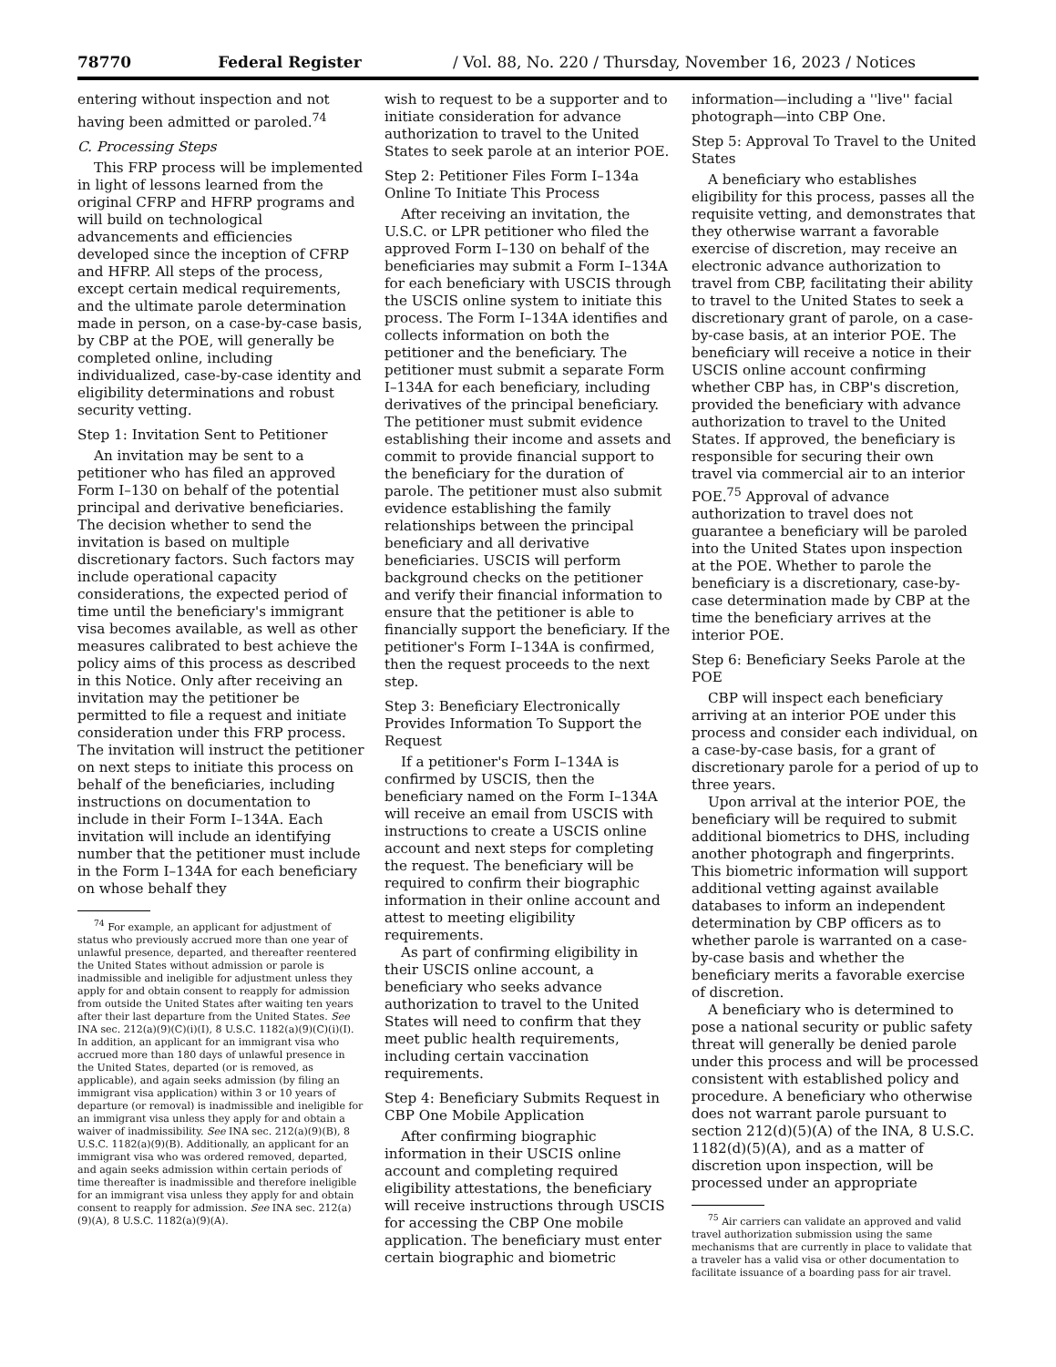78770 Federal Register / Vol. 88, No. 220 / Thursday, November 16, 2023 / Notices
entering without inspection and not having been admitted or paroled.<sup>74</sup>
C. Processing Steps
This FRP process will be implemented in light of lessons learned from the original CFRP and HFRP programs and will build on technological advancements and efficiencies developed since the inception of CFRP and HFRP. All steps of the process, except certain medical requirements, and the ultimate parole determination made in person, on a case-by-case basis, by CBP at the POE, will generally be completed online, including individualized, case-by-case identity and eligibility determinations and robust security vetting.
Step 1: Invitation Sent to Petitioner
An invitation may be sent to a petitioner who has filed an approved Form I–130 on behalf of the potential principal and derivative beneficiaries. The decision whether to send the invitation is based on multiple discretionary factors. Such factors may include operational capacity considerations, the expected period of time until the beneficiary's immigrant visa becomes available, as well as other measures calibrated to best achieve the policy aims of this process as described in this Notice. Only after receiving an invitation may the petitioner be permitted to file a request and initiate consideration under this FRP process. The invitation will instruct the petitioner on next steps to initiate this process on behalf of the beneficiaries, including instructions on documentation to include in their Form I–134A. Each invitation will include an identifying number that the petitioner must include in the Form I–134A for each beneficiary on whose behalf they
<sup>74</sup> For example, an applicant for adjustment of status who previously accrued more than one year of unlawful presence, departed, and thereafter reentered the United States without admission or parole is inadmissible and ineligible for adjustment unless they apply for and obtain consent to reapply for admission from outside the United States after waiting ten years after their last departure from the United States. See INA sec. 212(a)(9)(C)(i)(I), 8 U.S.C. 1182(a)(9)(C)(i)(I). In addition, an applicant for an immigrant visa who accrued more than 180 days of unlawful presence in the United States, departed (or is removed, as applicable), and again seeks admission (by filing an immigrant visa application) within 3 or 10 years of departure (or removal) is inadmissible and ineligible for an immigrant visa unless they apply for and obtain a waiver of inadmissibility. See INA sec. 212(a)(9)(B), 8 U.S.C. 1182(a)(9)(B). Additionally, an applicant for an immigrant visa who was ordered removed, departed, and again seeks admission within certain periods of time thereafter is inadmissible and therefore ineligible for an immigrant visa unless they apply for and obtain consent to reapply for admission. See INA sec. 212(a)(9)(A), 8 U.S.C. 1182(a)(9)(A).
wish to request to be a supporter and to initiate consideration for advance authorization to travel to the United States to seek parole at an interior POE.
Step 2: Petitioner Files Form I–134a Online To Initiate This Process
After receiving an invitation, the U.S.C. or LPR petitioner who filed the approved Form I–130 on behalf of the beneficiaries may submit a Form I–134A for each beneficiary with USCIS through the USCIS online system to initiate this process. The Form I–134A identifies and collects information on both the petitioner and the beneficiary. The petitioner must submit a separate Form I–134A for each beneficiary, including derivatives of the principal beneficiary. The petitioner must submit evidence establishing their income and assets and commit to provide financial support to the beneficiary for the duration of parole. The petitioner must also submit evidence establishing the family relationships between the principal beneficiary and all derivative beneficiaries. USCIS will perform background checks on the petitioner and verify their financial information to ensure that the petitioner is able to financially support the beneficiary. If the petitioner's Form I–134A is confirmed, then the request proceeds to the next step.
Step 3: Beneficiary Electronically Provides Information To Support the Request
If a petitioner's Form I–134A is confirmed by USCIS, then the beneficiary named on the Form I–134A will receive an email from USCIS with instructions to create a USCIS online account and next steps for completing the request. The beneficiary will be required to confirm their biographic information in their online account and attest to meeting eligibility requirements.
As part of confirming eligibility in their USCIS online account, a beneficiary who seeks advance authorization to travel to the United States will need to confirm that they meet public health requirements, including certain vaccination requirements.
Step 4: Beneficiary Submits Request in CBP One Mobile Application
After confirming biographic information in their USCIS online account and completing required eligibility attestations, the beneficiary will receive instructions through USCIS for accessing the CBP One mobile application. The beneficiary must enter certain biographic and biometric
information—including a ''live'' facial photograph—into CBP One.
Step 5: Approval To Travel to the United States
A beneficiary who establishes eligibility for this process, passes all the requisite vetting, and demonstrates that they otherwise warrant a favorable exercise of discretion, may receive an electronic advance authorization to travel from CBP, facilitating their ability to travel to the United States to seek a discretionary grant of parole, on a case-by-case basis, at an interior POE. The beneficiary will receive a notice in their USCIS online account confirming whether CBP has, in CBP's discretion, provided the beneficiary with advance authorization to travel to the United States. If approved, the beneficiary is responsible for securing their own travel via commercial air to an interior POE.<sup>75</sup> Approval of advance authorization to travel does not guarantee a beneficiary will be paroled into the United States upon inspection at the POE. Whether to parole the beneficiary is a discretionary, case-by-case determination made by CBP at the time the beneficiary arrives at the interior POE.
Step 6: Beneficiary Seeks Parole at the POE
CBP will inspect each beneficiary arriving at an interior POE under this process and consider each individual, on a case-by-case basis, for a grant of discretionary parole for a period of up to three years.
Upon arrival at the interior POE, the beneficiary will be required to submit additional biometrics to DHS, including another photograph and fingerprints. This biometric information will support additional vetting against available databases to inform an independent determination by CBP officers as to whether parole is warranted on a case-by-case basis and whether the beneficiary merits a favorable exercise of discretion.
A beneficiary who is determined to pose a national security or public safety threat will generally be denied parole under this process and will be processed consistent with established policy and procedure. A beneficiary who otherwise does not warrant parole pursuant to section 212(d)(5)(A) of the INA, 8 U.S.C. 1182(d)(5)(A), and as a matter of discretion upon inspection, will be processed under an appropriate
<sup>75</sup> Air carriers can validate an approved and valid travel authorization submission using the same mechanisms that are currently in place to validate that a traveler has a valid visa or other documentation to facilitate issuance of a boarding pass for air travel.